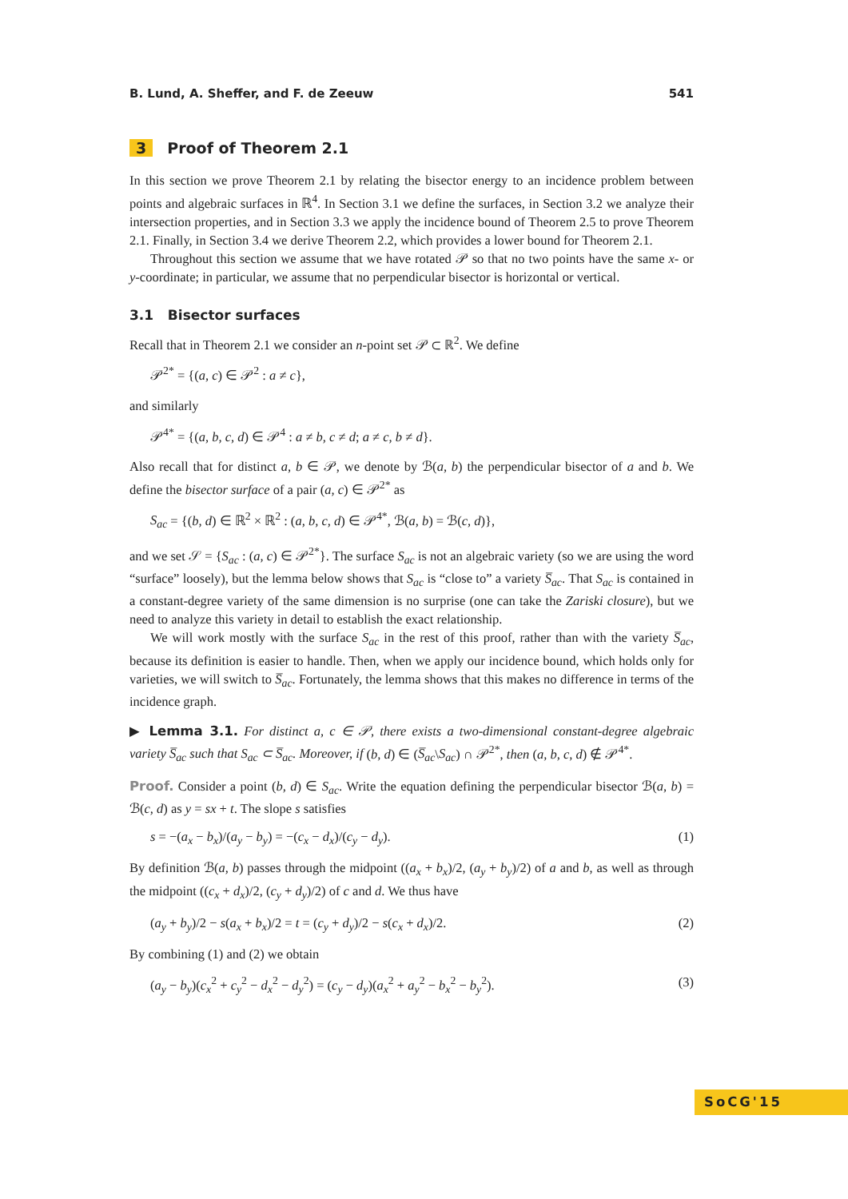B. Lund, A. Sheffer, and F. de Zeeuw 541
3 Proof of Theorem 2.1
In this section we prove Theorem 2.1 by relating the bisector energy to an incidence problem between points and algebraic surfaces in ℝ<sup>4</sup>. In Section 3.1 we define the surfaces, in Section 3.2 we analyze their intersection properties, and in Section 3.3 we apply the incidence bound of Theorem 2.5 to prove Theorem 2.1. Finally, in Section 3.4 we derive Theorem 2.2, which provides a lower bound for Theorem 2.1.
Throughout this section we assume that we have rotated 𝒫 so that no two points have the same x- or y-coordinate; in particular, we assume that no perpendicular bisector is horizontal or vertical.
3.1 Bisector surfaces
Recall that in Theorem 2.1 we consider an n-point set 𝒫 ⊂ ℝ<sup>2</sup>. We define
𝒫<sup>2*</sup> = {(a, c) ∈ 𝒫<sup>2</sup> : a ≠ c},
and similarly
𝒫<sup>4*</sup> = {(a, b, c, d) ∈ 𝒫<sup>4</sup> : a ≠ b, c ≠ d; a ≠ c, b ≠ d}.
Also recall that for distinct a, b ∈ 𝒫, we denote by ℬ(a, b) the perpendicular bisector of a and b. We define the bisector surface of a pair (a, c) ∈ 𝒫<sup>2*</sup> as
S<sub>ac</sub> = {(b, d) ∈ ℝ<sup>2</sup> × ℝ<sup>2</sup> : (a, b, c, d) ∈ 𝒫<sup>4*</sup>, ℬ(a, b) = ℬ(c, d)},
and we set 𝒮 = {S<sub>ac</sub> : (a, c) ∈ 𝒫<sup>2*</sup>}. The surface S<sub>ac</sub> is not an algebraic variety (so we are using the word “surface” loosely), but the lemma below shows that S<sub>ac</sub> is “close to” a variety S̅<sub>ac</sub>. That S<sub>ac</sub> is contained in a constant-degree variety of the same dimension is no surprise (one can take the Zariski closure), but we need to analyze this variety in detail to establish the exact relationship.
We will work mostly with the surface S<sub>ac</sub> in the rest of this proof, rather than with the variety S̅<sub>ac</sub>, because its definition is easier to handle. Then, when we apply our incidence bound, which holds only for varieties, we will switch to S̅<sub>ac</sub>. Fortunately, the lemma shows that this makes no difference in terms of the incidence graph.
▶ Lemma 3.1. For distinct a, c ∈ 𝒫, there exists a two-dimensional constant-degree algebraic variety S̅<sub>ac</sub> such that S<sub>ac</sub> ⊂ S̅<sub>ac</sub>. Moreover, if (b, d) ∈ (S̅<sub>ac</sub>\S<sub>ac</sub>) ∩ 𝒫<sup>2*</sup>, then (a, b, c, d) ∉ 𝒫<sup>4*</sup>.
Proof. Consider a point (b, d) ∈ S<sub>ac</sub>. Write the equation defining the perpendicular bisector ℬ(a, b) = ℬ(c, d) as y = sx + t. The slope s satisfies
s = −(a<sub>x</sub> − b<sub>x</sub>)/(a<sub>y</sub> − b<sub>y</sub>) = −(c<sub>x</sub> − d<sub>x</sub>)/(c<sub>y</sub> − d<sub>y</sub>). (1)
By definition ℬ(a, b) passes through the midpoint ((a<sub>x</sub> + b<sub>x</sub>)/2, (a<sub>y</sub> + b<sub>y</sub>)/2) of a and b, as well as through the midpoint ((c<sub>x</sub> + d<sub>x</sub>)/2, (c<sub>y</sub> + d<sub>y</sub>)/2) of c and d. We thus have
(a<sub>y</sub> + b<sub>y</sub>)/2 − s(a<sub>x</sub> + b<sub>x</sub>)/2 = t = (c<sub>y</sub> + d<sub>y</sub>)/2 − s(c<sub>x</sub> + d<sub>x</sub>)/2. (2)
By combining (1) and (2) we obtain
(a<sub>y</sub> − b<sub>y</sub>)(c<sub>x</sub><sup>2</sup> + c<sub>y</sub><sup>2</sup> − d<sub>x</sub><sup>2</sup> − d<sub>y</sub><sup>2</sup>) = (c<sub>y</sub> − d<sub>y</sub>)(a<sub>x</sub><sup>2</sup> + a<sub>y</sub><sup>2</sup> − b<sub>x</sub><sup>2</sup> − b<sub>y</sub><sup>2</sup>). (3)
SoCG'15